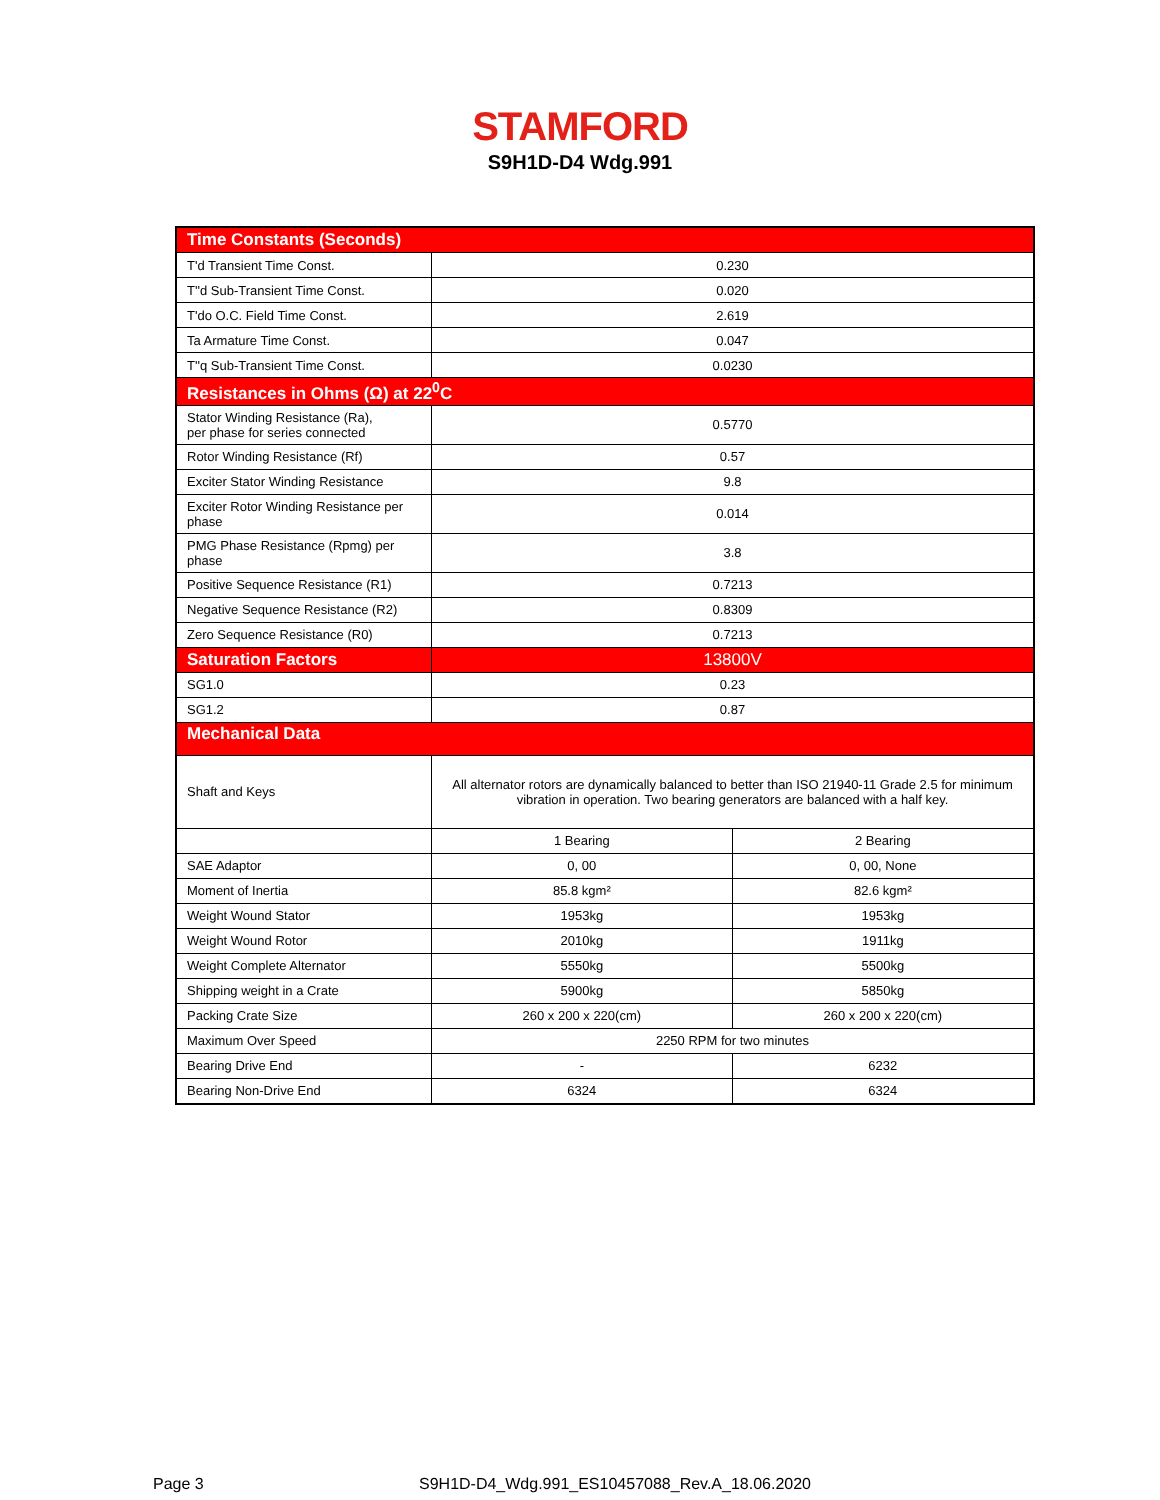STAMFORD
S9H1D-D4 Wdg.991
| Time Constants (Seconds) | | |
| T'd Transient Time Const. | 0.230 | |
| T''d Sub-Transient Time Const. | 0.020 | |
| T'do O.C. Field Time Const. | 2.619 | |
| Ta Armature Time Const. | 0.047 | |
| T''q Sub-Transient Time Const. | 0.0230 | |
| Resistances in Ohms (Ω) at 22<sup>0</sup>C | | |
| Stator Winding Resistance (Ra), per phase for series connected | 0.5770 | |
| Rotor Winding Resistance (Rf) | 0.57 | |
| Exciter Stator Winding Resistance | 9.8 | |
| Exciter Rotor Winding Resistance per phase | 0.014 | |
| PMG Phase Resistance (Rpmg) per phase | 3.8 | |
| Positive Sequence Resistance (R1) | 0.7213 | |
| Negative Sequence Resistance (R2) | 0.8309 | |
| Zero Sequence Resistance (R0) | 0.7213 | |
| Saturation Factors | 13800V | |
| SG1.0 | 0.23 | |
| SG1.2 | 0.87 | |
| Mechanical Data | | |
| Shaft and Keys | All alternator rotors are dynamically balanced to better than ISO 21940-11 Grade 2.5 for minimum vibration in operation. Two bearing generators are balanced with a half key. | |
| | 1 Bearing | 2 Bearing |
| SAE Adaptor | 0, 00 | 0, 00, None |
| Moment of Inertia | 85.8 kgm² | 82.6 kgm² |
| Weight Wound Stator | 1953kg | 1953kg |
| Weight Wound Rotor | 2010kg | 1911kg |
| Weight Complete Alternator | 5550kg | 5500kg |
| Shipping weight in a Crate | 5900kg | 5850kg |
| Packing Crate Size | 260 x 200 x 220(cm) | 260 x 200 x 220(cm) |
| Maximum Over Speed | 2250 RPM for two minutes | |
| Bearing Drive End | - | 6232 |
| Bearing Non-Drive End | 6324 | 6324 |
Page 3
S9H1D-D4_Wdg.991_ES10457088_Rev.A_18.06.2020